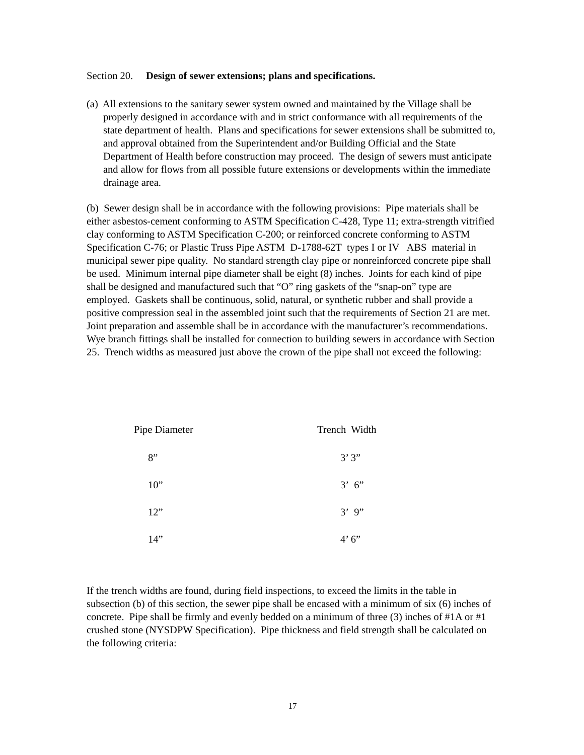Section 20. Design of sewer extensions; plans and specifications.
(a) All extensions to the sanitary sewer system owned and maintained by the Village shall be properly designed in accordance with and in strict conformance with all requirements of the state department of health. Plans and specifications for sewer extensions shall be submitted to, and approval obtained from the Superintendent and/or Building Official and the State Department of Health before construction may proceed. The design of sewers must anticipate and allow for flows from all possible future extensions or developments within the immediate drainage area.
(b) Sewer design shall be in accordance with the following provisions: Pipe materials shall be either asbestos-cement conforming to ASTM Specification C-428, Type 11; extra-strength vitrified clay conforming to ASTM Specification C-200; or reinforced concrete conforming to ASTM Specification C-76; or Plastic Truss Pipe ASTM D-1788-62T types I or IV ABS material in municipal sewer pipe quality. No standard strength clay pipe or nonreinforced concrete pipe shall be used. Minimum internal pipe diameter shall be eight (8) inches. Joints for each kind of pipe shall be designed and manufactured such that “O” ring gaskets of the “snap-on” type are employed. Gaskets shall be continuous, solid, natural, or synthetic rubber and shall provide a positive compression seal in the assembled joint such that the requirements of Section 21 are met. Joint preparation and assemble shall be in accordance with the manufacturer’s recommendations. Wye branch fittings shall be installed for connection to building sewers in accordance with Section 25. Trench widths as measured just above the crown of the pipe shall not exceed the following:
| Pipe Diameter | Trench Width |
| --- | --- |
| 8” | 3’ 3” |
| 10” | 3’ 6” |
| 12” | 3’ 9” |
| 14” | 4’ 6” |
If the trench widths are found, during field inspections, to exceed the limits in the table in subsection (b) of this section, the sewer pipe shall be encased with a minimum of six (6) inches of concrete. Pipe shall be firmly and evenly bedded on a minimum of three (3) inches of #1A or #1 crushed stone (NYSDPW Specification). Pipe thickness and field strength shall be calculated on the following criteria:
17